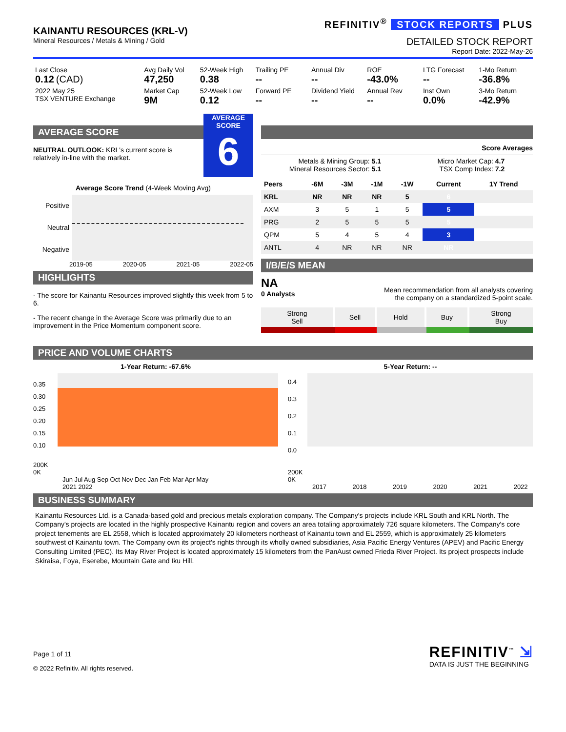KAINANTU RESOURCES (KRL-V)
Mineral Resources / Metals & Mining / Gold
REFINITIV<sup>®</sup> STOCK REPORTS PLUS
DETAILED STOCK REPORT
Report Date: 2022-May-26
| Last Close 0.12 (CAD) | Avg Daily Vol 47,250 | 52-Week High 0.38 | Trailing PE -- | Annual Div -- | ROE -43.0% | LTG Forecast -- | 1-Mo Return -36.8% |
| 2022 May 25 TSX VENTURE Exchange | Market Cap 9M | 52-Week Low 0.12 | Forward PE -- | Dividend Yield -- | Annual Rev -- | Inst Own 0.0% | 3-Mo Return -42.9% |
AVERAGE SCORE
NEUTRAL OUTLOOK: KRL's current score is relatively in-line with the market.
AVERAGE
SCORE
6
Average Score Trend (4-Week Moving Avg)
Positive
Neutral
Negative
2019-05 2020-05 2021-05 2022-05
HIGHLIGHTS
- The score for Kainantu Resources improved slightly this week from 5 to 6.
- The recent change in the Average Score was primarily due to an improvement in the Price Momentum component score.
Score Averages
Metals & Mining Group: 5.1
Mineral Resources Sector: 5.1
Micro Market Cap: 4.7
TSX Comp Index: 7.2
| Peers | -6M | -3M | -1M | -1W | Current | 1Y Trend |
| --- | --- | --- | --- | --- | --- | --- |
| KRL | NR | NR | NR | 5 | 6 | |
| AXM | 3 | 5 | 1 | 5 | 5 | |
| PRG | 2 | 5 | 5 | 5 | 5 | |
| QPM | 5 | 4 | 5 | 4 | 3 | |
| ANTL | 4 | NR | NR | NR | NR | |
I/B/E/S MEAN
NA
0 Analysts
Mean recommendation from all analysts covering
the company on a standardized 5-point scale.
| Strong Sell | Sell | Hold | Buy | Strong Buy |
PRICE AND VOLUME CHARTS
1-Year Return: -67.6%
0.35
0.30
0.25
0.20
0.15
0.10
200K
0K
Jun Jul Aug Sep Oct Nov Dec Jan Feb Mar Apr May
2021 2022
5-Year Return: --
0.4
0.3
0.2
0.1
0.0
200K
0K
2017 2018 2019 2020 2021 2022
BUSINESS SUMMARY
Kainantu Resources Ltd. is a Canada-based gold and precious metals exploration company. The Company's projects include KRL South and KRL North. The Company's projects are located in the highly prospective Kainantu region and covers an area totaling approximately 726 square kilometers. The Company's core project tenements are EL 2558, which is located approximately 20 kilometers northeast of Kainantu town and EL 2559, which is approximately 25 kilometers southwest of Kainantu town. The Company own its project's rights through its wholly owned subsidiaries, Asia Pacific Energy Ventures (APEV) and Pacific Energy Consulting Limited (PEC). Its May River Project is located approximately 15 kilometers from the PanAust owned Frieda River Project. Its project prospects include Skiraisa, Foya, Eserebe, Mountain Gate and Iku Hill.
Page 1 of 11
© 2022 Refinitiv. All rights reserved.
REFINITIV<sup>™</sup> ⇲
DATA IS JUST THE BEGINNING